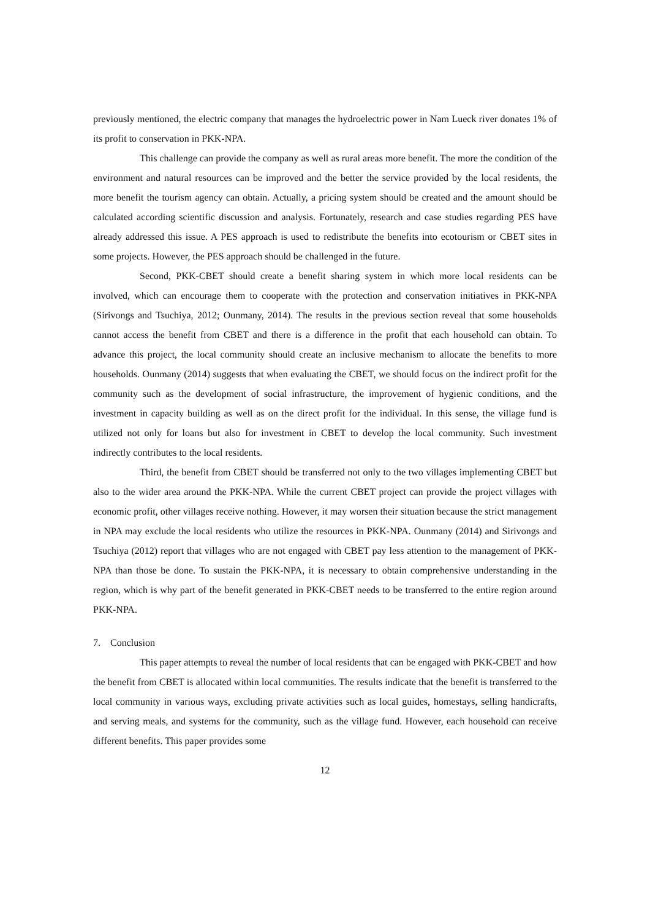previously mentioned, the electric company that manages the hydroelectric power in Nam Lueck river donates 1% of its profit to conservation in PKK-NPA.
This challenge can provide the company as well as rural areas more benefit. The more the condition of the environment and natural resources can be improved and the better the service provided by the local residents, the more benefit the tourism agency can obtain. Actually, a pricing system should be created and the amount should be calculated according scientific discussion and analysis. Fortunately, research and case studies regarding PES have already addressed this issue. A PES approach is used to redistribute the benefits into ecotourism or CBET sites in some projects. However, the PES approach should be challenged in the future.
Second, PKK-CBET should create a benefit sharing system in which more local residents can be involved, which can encourage them to cooperate with the protection and conservation initiatives in PKK-NPA (Sirivongs and Tsuchiya, 2012; Ounmany, 2014). The results in the previous section reveal that some households cannot access the benefit from CBET and there is a difference in the profit that each household can obtain. To advance this project, the local community should create an inclusive mechanism to allocate the benefits to more households. Ounmany (2014) suggests that when evaluating the CBET, we should focus on the indirect profit for the community such as the development of social infrastructure, the improvement of hygienic conditions, and the investment in capacity building as well as on the direct profit for the individual. In this sense, the village fund is utilized not only for loans but also for investment in CBET to develop the local community. Such investment indirectly contributes to the local residents.
Third, the benefit from CBET should be transferred not only to the two villages implementing CBET but also to the wider area around the PKK-NPA. While the current CBET project can provide the project villages with economic profit, other villages receive nothing. However, it may worsen their situation because the strict management in NPA may exclude the local residents who utilize the resources in PKK-NPA. Ounmany (2014) and Sirivongs and Tsuchiya (2012) report that villages who are not engaged with CBET pay less attention to the management of PKK-NPA than those be done. To sustain the PKK-NPA, it is necessary to obtain comprehensive understanding in the region, which is why part of the benefit generated in PKK-CBET needs to be transferred to the entire region around PKK-NPA.
7. Conclusion
This paper attempts to reveal the number of local residents that can be engaged with PKK-CBET and how the benefit from CBET is allocated within local communities. The results indicate that the benefit is transferred to the local community in various ways, excluding private activities such as local guides, homestays, selling handicrafts, and serving meals, and systems for the community, such as the village fund. However, each household can receive different benefits. This paper provides some
12